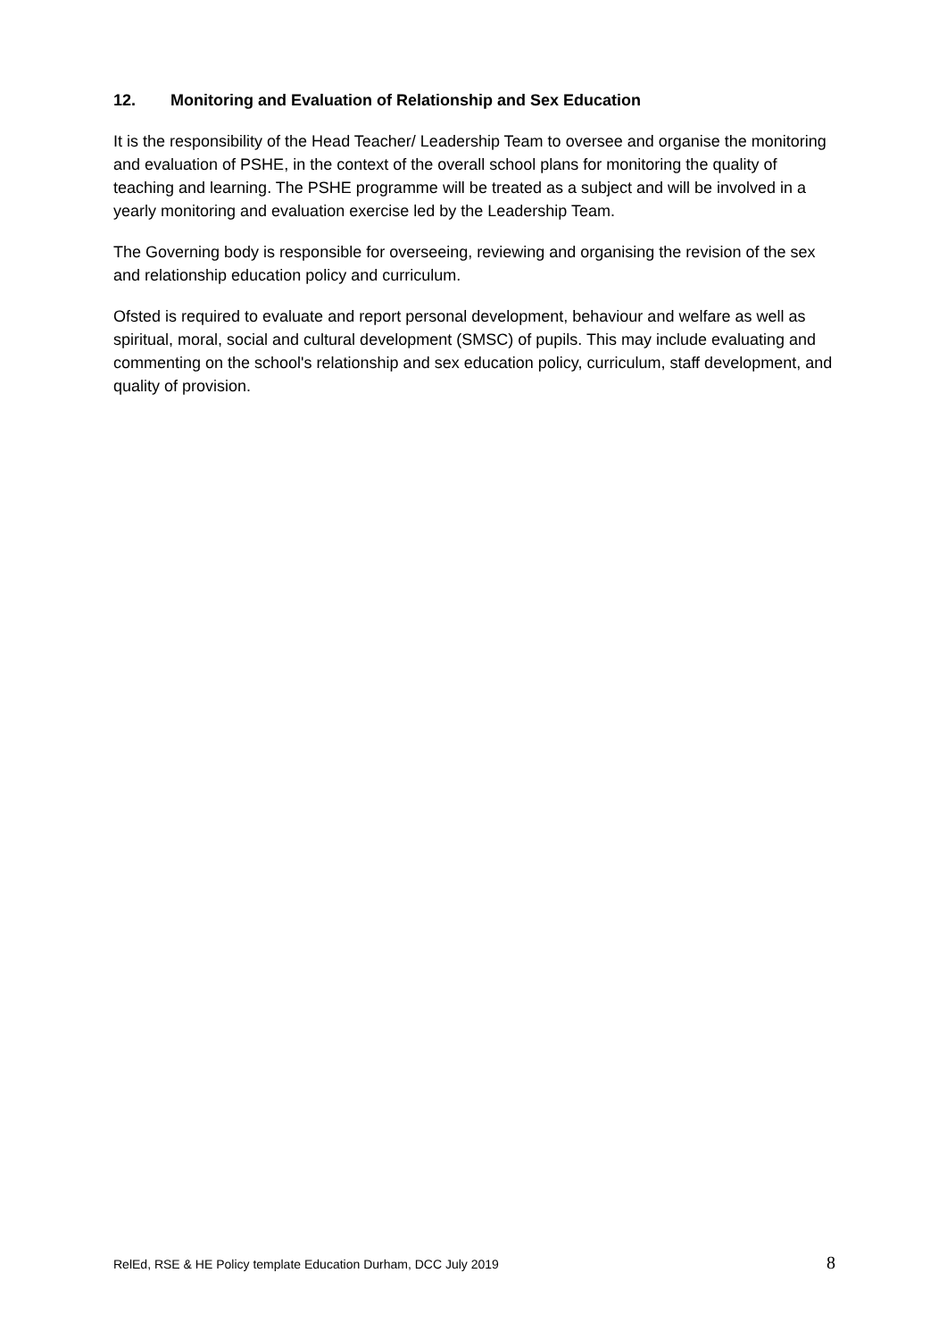12. Monitoring and Evaluation of Relationship and Sex Education
It is the responsibility of the Head Teacher/ Leadership Team to oversee and organise the monitoring and evaluation of PSHE, in the context of the overall school plans for monitoring the quality of teaching and learning. The PSHE programme will be treated as a subject and will be involved in a yearly monitoring and evaluation exercise led by the Leadership Team.
The Governing body is responsible for overseeing, reviewing and organising the revision of the sex and relationship education policy and curriculum.
Ofsted is required to evaluate and report personal development, behaviour and welfare as well as spiritual, moral, social and cultural development (SMSC) of pupils. This may include evaluating and commenting on the school's relationship and sex education policy, curriculum, staff development, and quality of provision.
RelEd, RSE & HE Policy template Education Durham, DCC July 2019 8